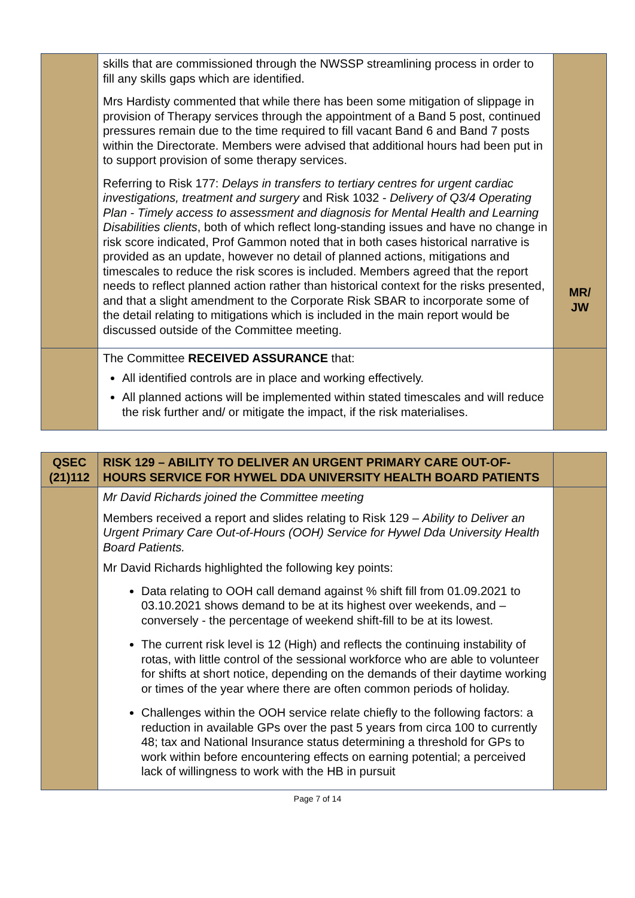| | skills that are commissioned through the NWSSP streamlining process in order to fill any skills gaps which are identified. Mrs Hardisty commented that while there has been some mitigation of slippage in provision of Therapy services through the appointment of a Band 5 post, continued pressures remain due to the time required to fill vacant Band 6 and Band 7 posts within the Directorate. Members were advised that additional hours had been put in to support provision of some therapy services. Referring to Risk 177: Delays in transfers to tertiary centres for urgent cardiac investigations, treatment and surgery and Risk 1032 - Delivery of Q3/4 Operating Plan - Timely access to assessment and diagnosis for Mental Health and Learning Disabilities clients , both of which reflect long-standing issues and have no change in risk score indicated, Prof Gammon noted that in both cases historical narrative is provided as an update, however no detail of planned actions, mitigations and timescales to reduce the risk scores is included. Members agreed that the report needs to reflect planned action rather than historical context for the risks presented, and that a slight amendment to the Corporate Risk SBAR to incorporate some of the detail relating to mitigations which is included in the main report would be discussed outside of the Committee meeting. | MR/ JW |
| | The Committee RECEIVED ASSURANCE that: All identified controls are in place and working effectively. All planned actions will be implemented within stated timescales and will reduce the risk further and/ or mitigate the impact, if the risk materialises. | |
| QSEC (21)112 | RISK 129 – ABILITY TO DELIVER AN URGENT PRIMARY CARE OUT-OF-HOURS SERVICE FOR HYWEL DDA UNIVERSITY HEALTH BOARD PATIENTS | |
| | Mr David Richards joined the Committee meeting Members received a report and slides relating to Risk 129 – Ability to Deliver an Urgent Primary Care Out-of-Hours (OOH) Service for Hywel Dda University Health Board Patients. Mr David Richards highlighted the following key points: Data relating to OOH call demand against % shift fill from 01.09.2021 to 03.10.2021 shows demand to be at its highest over weekends, and – conversely - the percentage of weekend shift-fill to be at its lowest. The current risk level is 12 (High) and reflects the continuing instability of rotas, with little control of the sessional workforce who are able to volunteer for shifts at short notice, depending on the demands of their daytime working or times of the year where there are often common periods of holiday. Challenges within the OOH service relate chiefly to the following factors: a reduction in available GPs over the past 5 years from circa 100 to currently 48; tax and National Insurance status determining a threshold for GPs to work within before encountering effects on earning potential; a perceived lack of willingness to work with the HB in pursuit | |
Page 7 of 14